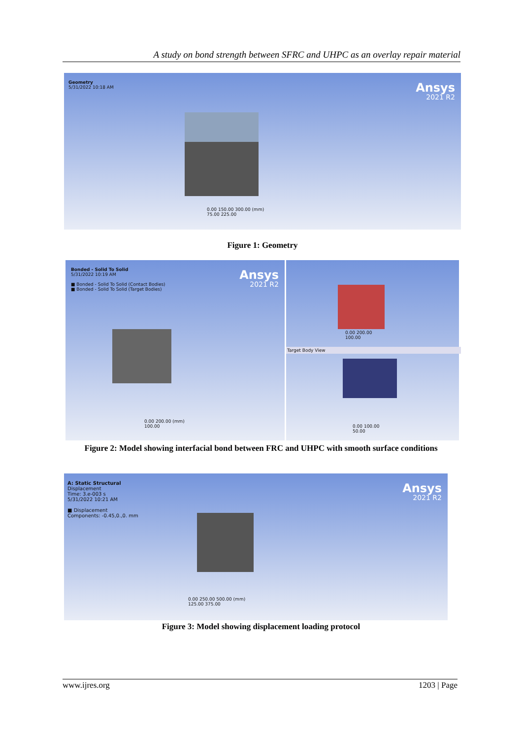A study on bond strength between SFRC and UHPC as an overlay repair material
Geometry
5/31/2022 10:18 AM
Ansys
2021 R2
0.00 150.00 300.00 (mm)
75.00 225.00
Figure 1: Geometry
Bonded - Solid To Solid
5/31/2022 10:19 AM
■ Bonded - Solid To Solid (Contact Bodies)
■ Bonded - Solid To Solid (Target Bodies)
Ansys
2021 R2
0.00 200.00 (mm)
100.00
0.00 200.00
100.00
Target Body View
0.00 100.00
50.00
Figure 2: Model showing interfacial bond between FRC and UHPC with smooth surface conditions
A: Static Structural
Displacement
Time: 3.e-003 s
5/31/2022 10:21 AM
■ Displacement
Components: -0.45,0.,0. mm
Ansys
2021 R2
0.00 250.00 500.00 (mm)
125.00 375.00
Figure 3: Model showing displacement loading protocol
www.ijres.org 1203 | Page